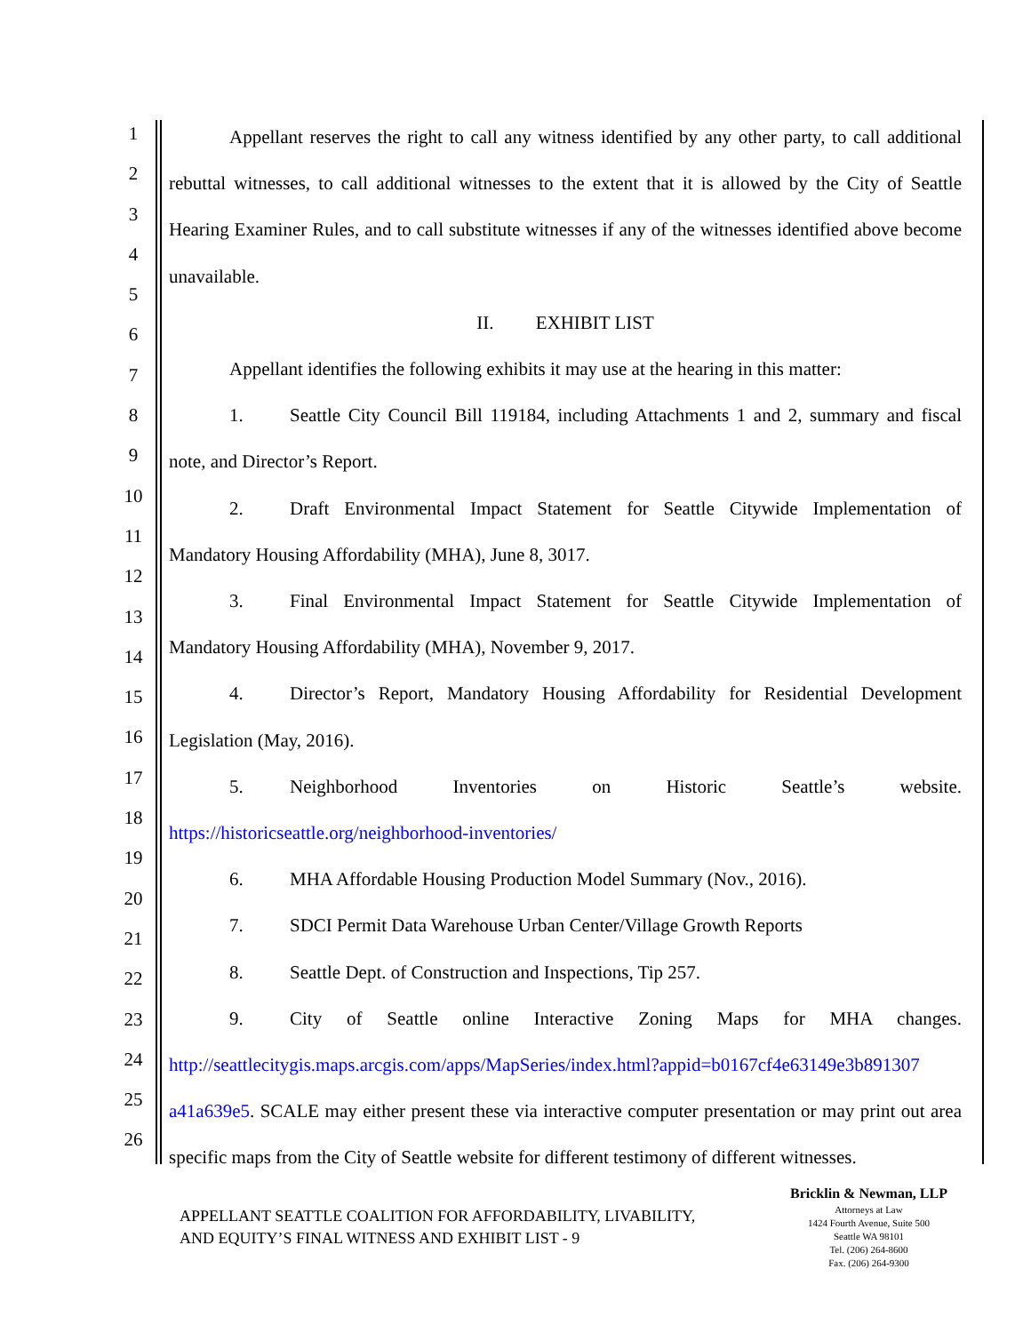1
2
3
4
5
6
7
8
9
10
11
12
13
14
15
16
17
18
19
20
21
22
23
24
25
26
Appellant reserves the right to call any witness identified by any other party, to call additional rebuttal witnesses, to call additional witnesses to the extent that it is allowed by the City of Seattle Hearing Examiner Rules, and to call substitute witnesses if any of the witnesses identified above become unavailable.
II. EXHIBIT LIST
Appellant identifies the following exhibits it may use at the hearing in this matter:
1. Seattle City Council Bill 119184, including Attachments 1 and 2, summary and fiscal note, and Director’s Report.
2. Draft Environmental Impact Statement for Seattle Citywide Implementation of Mandatory Housing Affordability (MHA), June 8, 3017.
3. Final Environmental Impact Statement for Seattle Citywide Implementation of Mandatory Housing Affordability (MHA), November 9, 2017.
4. Director’s Report, Mandatory Housing Affordability for Residential Development Legislation (May, 2016).
5. Neighborhood Inventories on Historic Seattle’s website. https://historicseattle.org/neighborhood-inventories/
6. MHA Affordable Housing Production Model Summary (Nov., 2016).
7. SDCI Permit Data Warehouse Urban Center/Village Growth Reports
8. Seattle Dept. of Construction and Inspections, Tip 257.
9. City of Seattle online Interactive Zoning Maps for MHA changes. http://seattlecitygis.maps.arcgis.com/apps/MapSeries/index.html?appid=b0167cf4e63149e3b891307 a41a639e5. SCALE may either present these via interactive computer presentation or may print out area specific maps from the City of Seattle website for different testimony of different witnesses.
APPELLANT SEATTLE COALITION FOR AFFORDABILITY, LIVABILITY,
AND EQUITY’S FINAL WITNESS AND EXHIBIT LIST - 9
Bricklin & Newman, LLP
Attorneys at Law
1424 Fourth Avenue, Suite 500
Seattle WA 98101
Tel. (206) 264-8600
Fax. (206) 264-9300